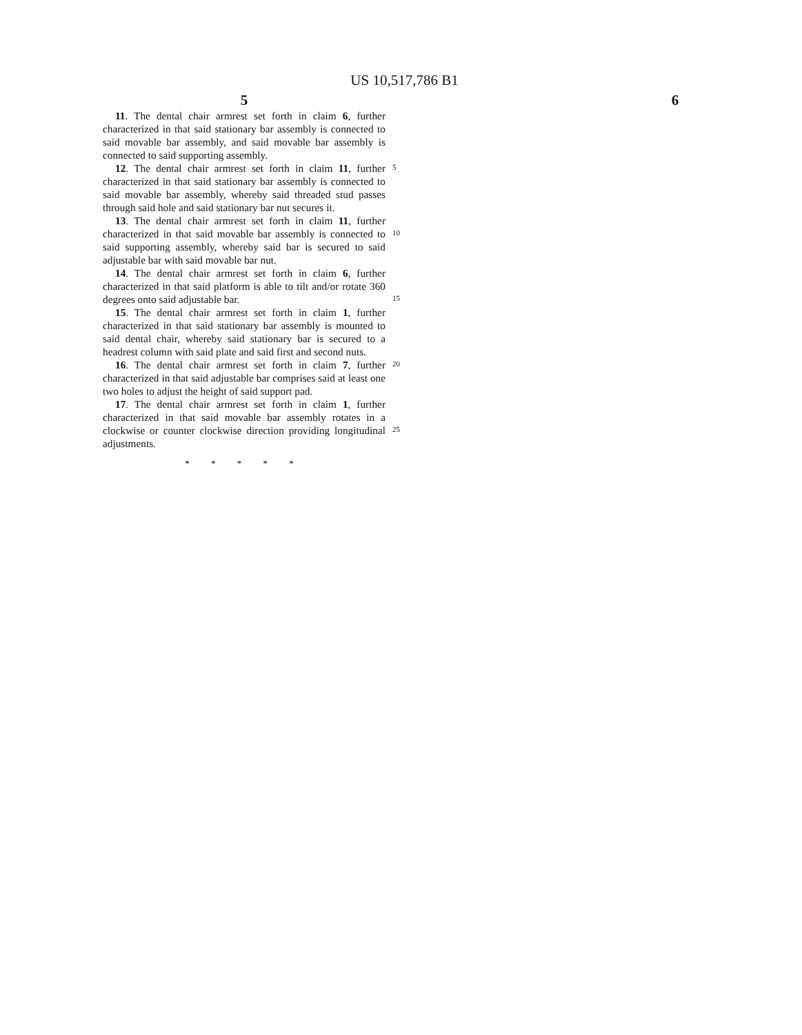US 10,517,786 B1
5
11. The dental chair armrest set forth in claim 6, further characterized in that said stationary bar assembly is connected to said movable bar assembly, and said movable bar assembly is connected to said supporting assembly.
12. The dental chair armrest set forth in claim 11, further characterized in that said stationary bar assembly is connected to said movable bar assembly, whereby said threaded stud passes through said hole and said stationary bar nut secures it.
13. The dental chair armrest set forth in claim 11, further characterized in that said movable bar assembly is connected to said supporting assembly, whereby said bar is secured to said adjustable bar with said movable bar nut.
14. The dental chair armrest set forth in claim 6, further characterized in that said platform is able to tilt and/or rotate 360 degrees onto said adjustable bar.
15. The dental chair armrest set forth in claim 1, further characterized in that said stationary bar assembly is mounted to said dental chair, whereby said stationary bar is secured to a headrest column with said plate and said first and second nuts.
16. The dental chair armrest set forth in claim 7, further characterized in that said adjustable bar comprises said at least one two holes to adjust the height of said support pad.
17. The dental chair armrest set forth in claim 1, further characterized in that said movable bar assembly rotates in a clockwise or counter clockwise direction providing longitudinal adjustments.
* * * * *
5
10
15
20
25
6